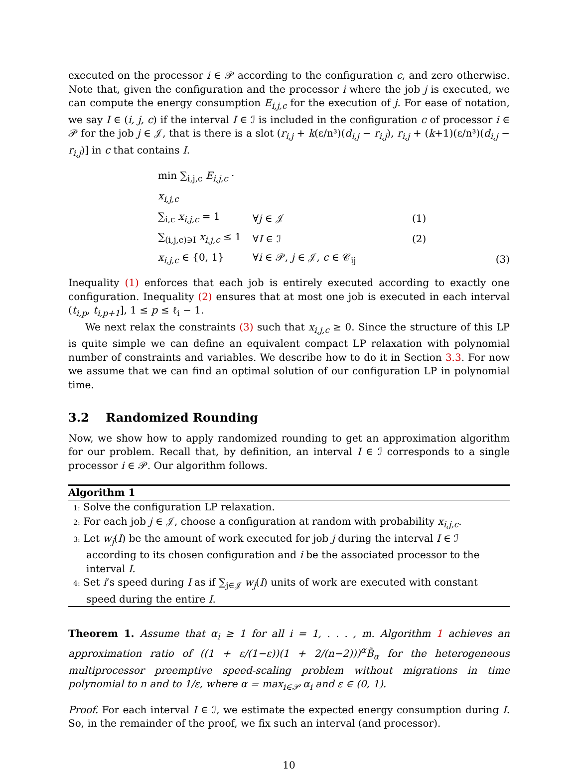executed on the processor i ∈ 𝒫 according to the configuration c, and zero otherwise. Note that, given the configuration and the processor i where the job j is executed, we can compute the energy consumption E<sub>i,j,c</sub> for the execution of j. For ease of notation, we say I ∈ (i, j, c) if the interval I ∈ ℐ is included in the configuration c of processor i ∈ 𝒫 for the job j ∈ 𝒥, that is there is a slot (r<sub>i,j</sub> + k(ε/n³)(d<sub>i,j</sub> − r<sub>i,j</sub>), r<sub>i,j</sub> + (k+1)(ε/n³)(d<sub>i,j</sub> − r<sub>i,j</sub>)] in c that contains I.
min ∑<sub>i,j,c</sub> E<sub>i,j,c</sub> · x<sub>i,j,c</sub>
∑<sub>i,c</sub> x<sub>i,j,c</sub> = 1
∀j ∈ 𝒥
(1)
∑<sub>(i,j,c)∋I</sub> x<sub>i,j,c</sub> ≤ 1
∀I ∈ ℐ
(2)
x<sub>i,j,c</sub> ∈ {0, 1}
∀i ∈ 𝒫, j ∈ 𝒥, c ∈ 𝒞<sub>ij</sub>
(3)
Inequality (1) enforces that each job is entirely executed according to exactly one configuration. Inequality (2) ensures that at most one job is executed in each interval (t<sub>i,p</sub>, t<sub>i,p+1</sub>], 1 ≤ p ≤ ℓ<sub>i</sub> − 1.
We next relax the constraints (3) such that x<sub>i,j,c</sub> ≥ 0. Since the structure of this LP is quite simple we can define an equivalent compact LP relaxation with polynomial number of constraints and variables. We describe how to do it in Section 3.3. For now we assume that we can find an optimal solution of our configuration LP in polynomial time.
3.2 Randomized Rounding
Now, we show how to apply randomized rounding to get an approximation algorithm for our problem. Recall that, by definition, an interval I ∈ ℐ corresponds to a single processor i ∈ 𝒫. Our algorithm follows.
Algorithm 1
1: Solve the configuration LP relaxation.
2: For each job j ∈ 𝒥, choose a configuration at random with probability x<sub>i,j,c</sub>.
3: Let w<sub>j</sub>(I) be the amount of work executed for job j during the interval I ∈ ℐ according to its chosen configuration and i be the associated processor to the interval I.
4: Set i’s speed during I as if ∑<sub>j∈𝒥</sub> w<sub>j</sub>(I) units of work are executed with constant speed during the entire I.
Theorem 1. Assume that α<sub>i</sub> ≥ 1 for all i = 1, . . . , m. Algorithm 1 achieves an approximation ratio of ((1 + ε/(1−ε))(1 + 2/(n−2)))<sup>α</sup>B̃<sub>α</sub> for the heterogeneous multiprocessor preemptive speed-scaling problem without migrations in time polynomial to n and to 1/ε, where α = max<sub>i∈𝒫</sub> α<sub>i</sub> and ε ∈ (0, 1).
Proof. For each interval I ∈ ℐ, we estimate the expected energy consumption during I. So, in the remainder of the proof, we fix such an interval (and processor).
10